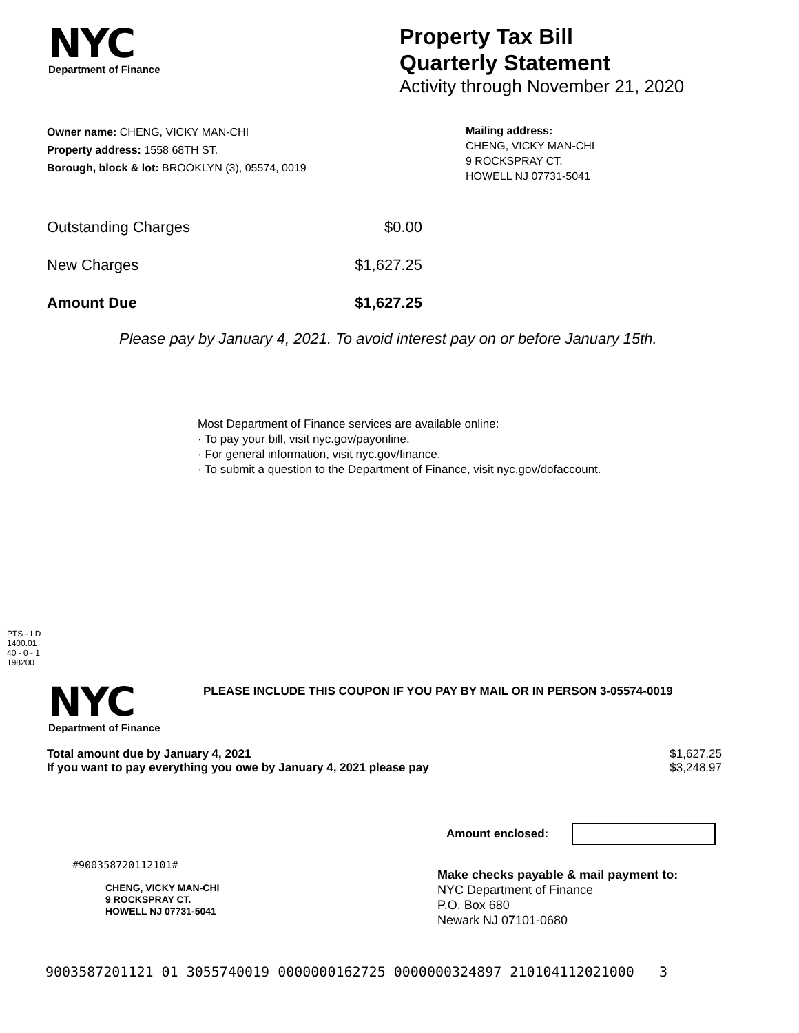NYC
Department of Finance
Property Tax Bill
Quarterly Statement
Activity through November 21, 2020
Owner name: CHENG, VICKY MAN-CHI
Property address: 1558 68TH ST.
Borough, block & lot: BROOKLYN (3), 05574, 0019
Mailing address:
CHENG, VICKY MAN-CHI
9 ROCKSPRAY CT.
HOWELL NJ 07731-5041
Outstanding Charges $0.00
New Charges $1,627.25
Amount Due $1,627.25
Please pay by January 4, 2021. To avoid interest pay on or before January 15th.
Most Department of Finance services are available online:
· To pay your bill, visit nyc.gov/payonline.
· For general information, visit nyc.gov/finance.
· To submit a question to the Department of Finance, visit nyc.gov/dofaccount.
PTS - LD
1400.01
40 - 0 - 1
198200
NYC
Department of Finance
PLEASE INCLUDE THIS COUPON IF YOU PAY BY MAIL OR IN PERSON 3-05574-0019
Total amount due by January 4, 2021 $1,627.25
If you want to pay everything you owe by January 4, 2021 please pay $3,248.97
Amount enclosed:
#900358720112101#
CHENG, VICKY MAN-CHI
9 ROCKSPRAY CT.
HOWELL NJ 07731-5041
Make checks payable & mail payment to:
NYC Department of Finance
P.O. Box 680
Newark NJ 07101-0680
9003587201121 01 3055740019 0000000162725 0000000324897 210104112021000 3